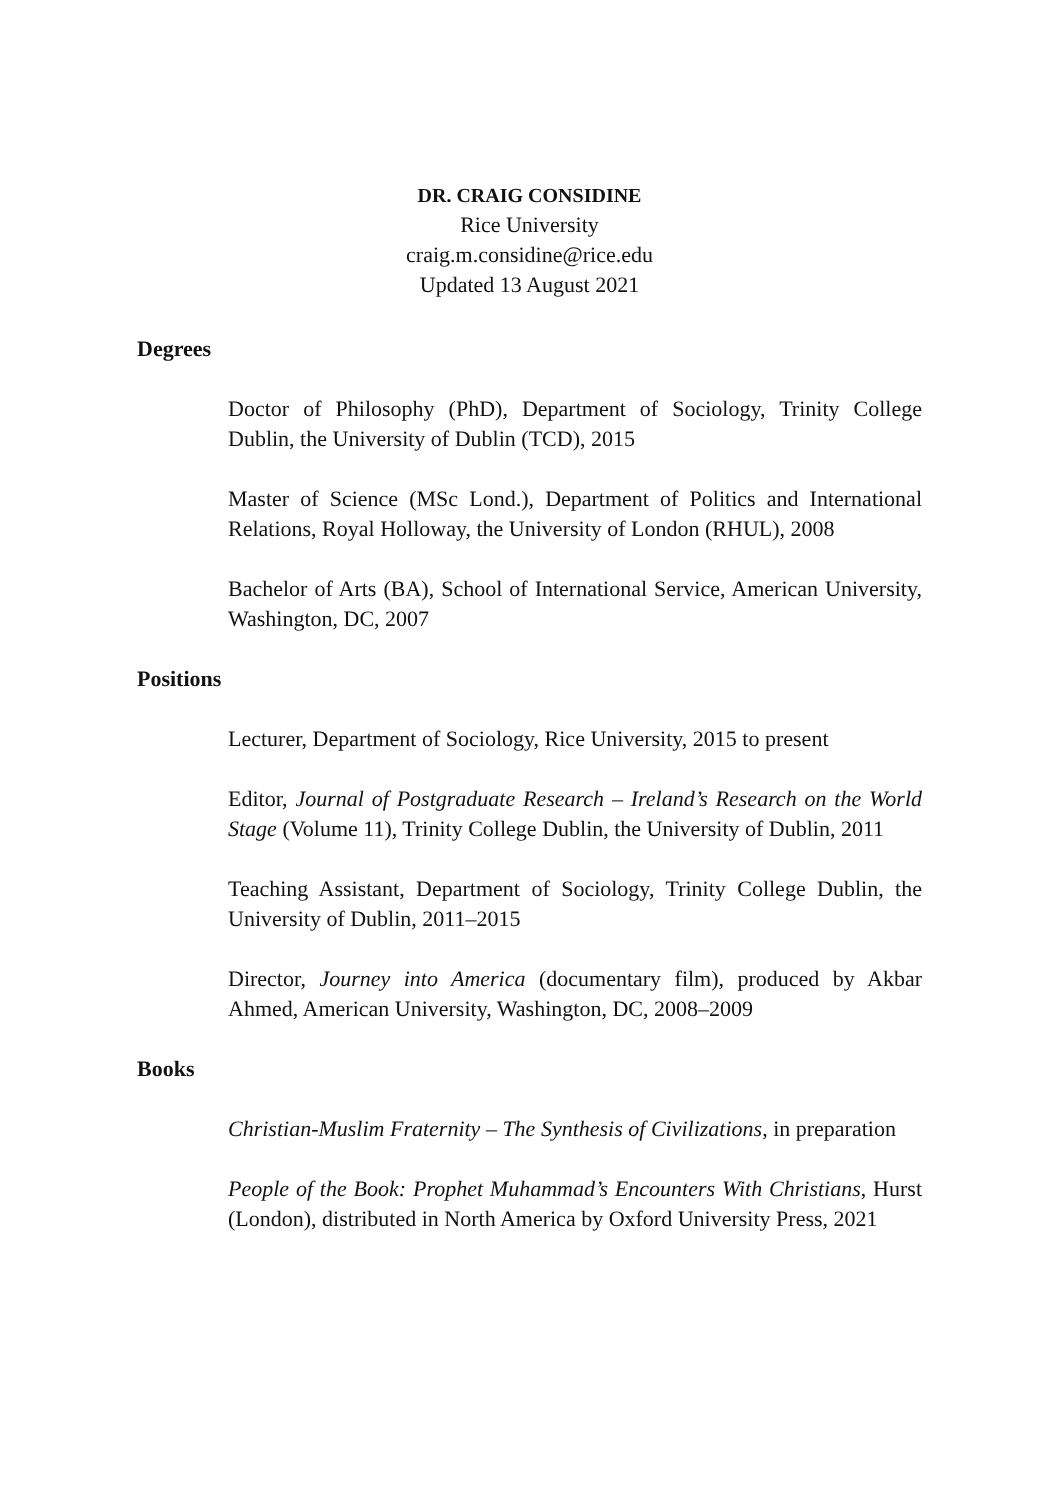DR. CRAIG CONSIDINE
Rice University
craig.m.considine@rice.edu
Updated 13 August 2021
Degrees
Doctor of Philosophy (PhD), Department of Sociology, Trinity College Dublin, the University of Dublin (TCD), 2015
Master of Science (MSc Lond.), Department of Politics and International Relations, Royal Holloway, the University of London (RHUL), 2008
Bachelor of Arts (BA), School of International Service, American University, Washington, DC, 2007
Positions
Lecturer, Department of Sociology, Rice University, 2015 to present
Editor, Journal of Postgraduate Research – Ireland’s Research on the World Stage (Volume 11), Trinity College Dublin, the University of Dublin, 2011
Teaching Assistant, Department of Sociology, Trinity College Dublin, the University of Dublin, 2011–2015
Director, Journey into America (documentary film), produced by Akbar Ahmed, American University, Washington, DC, 2008–2009
Books
Christian-Muslim Fraternity – The Synthesis of Civilizations, in preparation
People of the Book: Prophet Muhammad’s Encounters With Christians, Hurst (London), distributed in North America by Oxford University Press, 2021